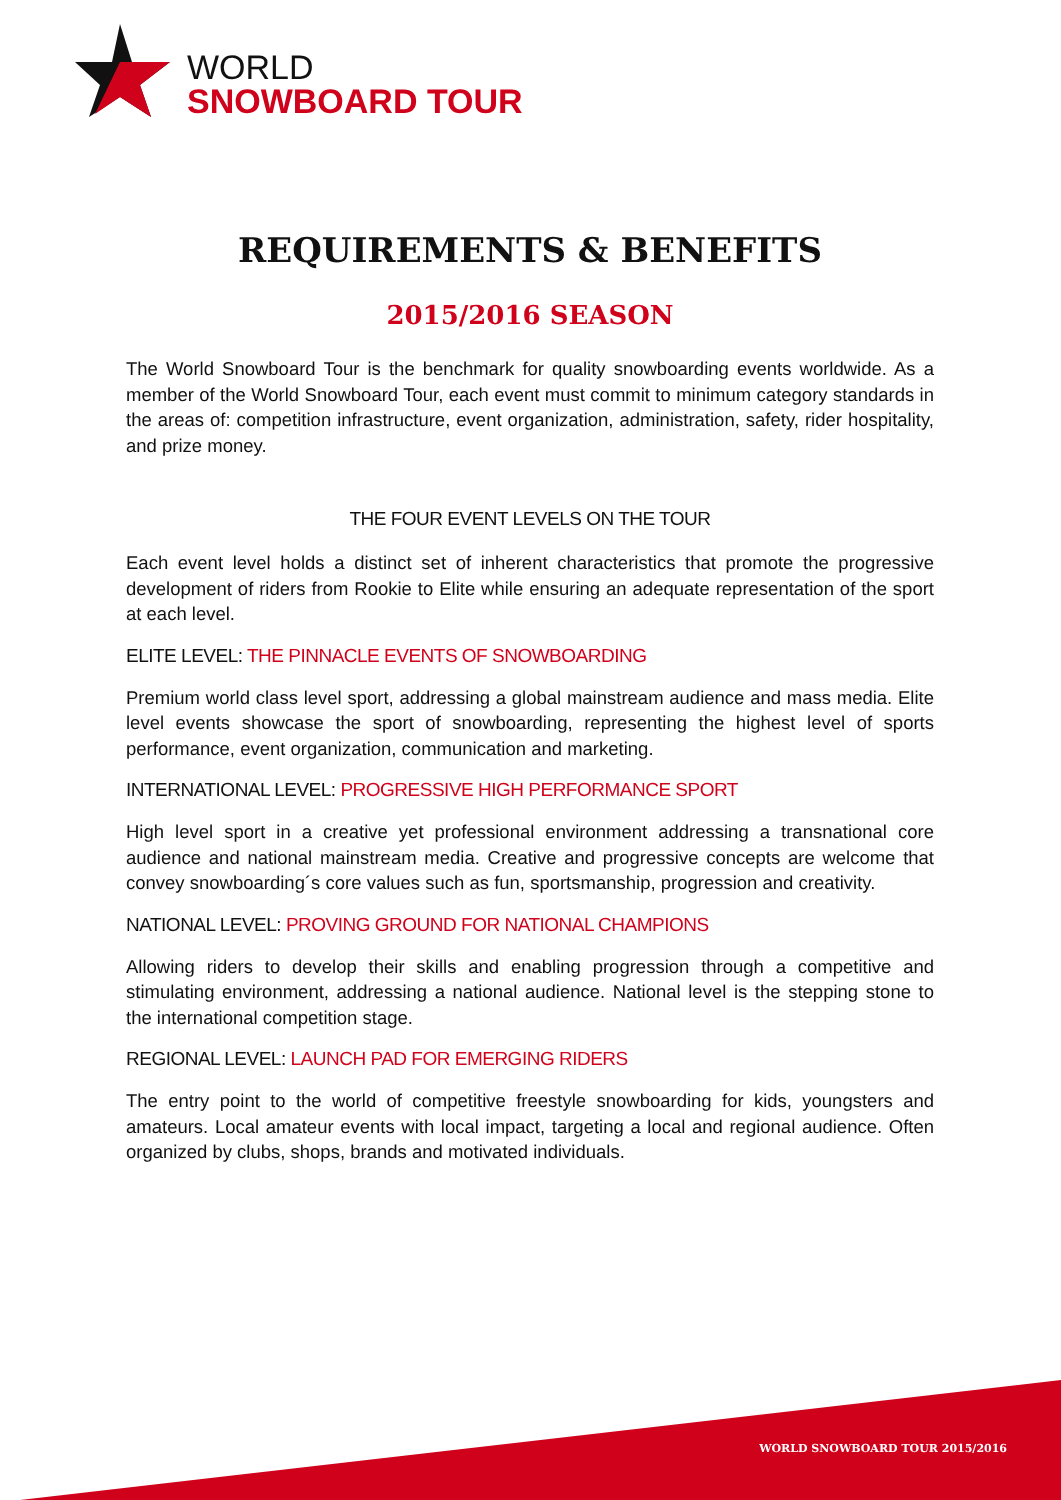WORLD
SNOWBOARD TOUR
REQUIREMENTS & BENEFITS
2015/2016 SEASON
The World Snowboard Tour is the benchmark for quality snowboarding events worldwide. As a member of the World Snowboard Tour, each event must commit to minimum category standards in the areas of: competition infrastructure, event organization, administration, safety, rider hospitality, and prize money.
THE FOUR EVENT LEVELS ON THE TOUR
Each event level holds a distinct set of inherent characteristics that promote the progressive development of riders from Rookie to Elite while ensuring an adequate representation of the sport at each level.
ELITE LEVEL: THE PINNACLE EVENTS OF SNOWBOARDING
Premium world class level sport, addressing a global mainstream audience and mass media. Elite level events showcase the sport of snowboarding, representing the highest level of sports performance, event organization, communication and marketing.
INTERNATIONAL LEVEL: PROGRESSIVE HIGH PERFORMANCE SPORT
High level sport in a creative yet professional environment addressing a transnational core audience and national mainstream media. Creative and progressive concepts are welcome that convey snowboarding´s core values such as fun, sportsmanship, progression and creativity.
NATIONAL LEVEL: PROVING GROUND FOR NATIONAL CHAMPIONS
Allowing riders to develop their skills and enabling progression through a competitive and stimulating environment, addressing a national audience. National level is the stepping stone to the international competition stage.
REGIONAL LEVEL: LAUNCH PAD FOR EMERGING RIDERS
The entry point to the world of competitive freestyle snowboarding for kids, youngsters and amateurs. Local amateur events with local impact, targeting a local and regional audience. Often organized by clubs, shops, brands and motivated individuals.
WORLD SNOWBOARD TOUR 2015/2016